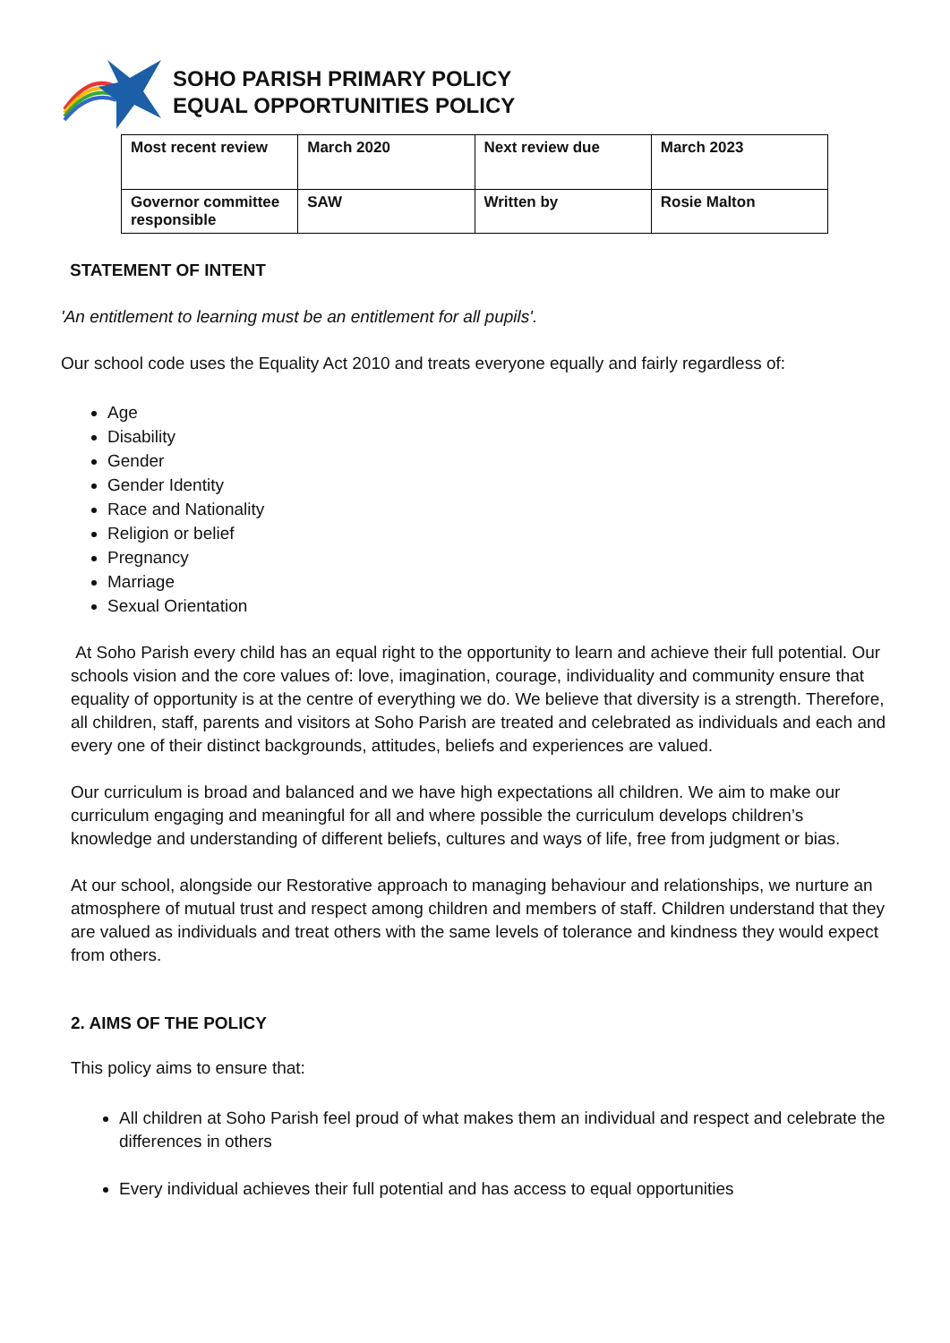SOHO PARISH PRIMARY POLICY
EQUAL OPPORTUNITIES POLICY
| Most recent review | March 2020 | Next review due | March 2023 |
| Governor committee responsible | SAW | Written by | Rosie Malton |
STATEMENT OF INTENT
'An entitlement to learning must be an entitlement for all pupils'.
Our school code uses the Equality Act 2010 and treats everyone equally and fairly regardless of:
Age
Disability
Gender
Gender Identity
Race and Nationality
Religion or belief
Pregnancy
Marriage
Sexual Orientation
At Soho Parish every child has an equal right to the opportunity to learn and achieve their full potential. Our schools vision and the core values of: love, imagination, courage, individuality and community ensure that equality of opportunity is at the centre of everything we do. We believe that diversity is a strength. Therefore, all children, staff, parents and visitors at Soho Parish are treated and celebrated as individuals and each and every one of their distinct backgrounds, attitudes, beliefs and experiences are valued.
Our curriculum is broad and balanced and we have high expectations all children. We aim to make our curriculum engaging and meaningful for all and where possible the curriculum develops children’s knowledge and understanding of different beliefs, cultures and ways of life, free from judgment or bias.
At our school, alongside our Restorative approach to managing behaviour and relationships, we nurture an atmosphere of mutual trust and respect among children and members of staff. Children understand that they are valued as individuals and treat others with the same levels of tolerance and kindness they would expect from others.
2. AIMS OF THE POLICY
This policy aims to ensure that:
All children at Soho Parish feel proud of what makes them an individual and respect and celebrate the differences in others
Every individual achieves their full potential and has access to equal opportunities